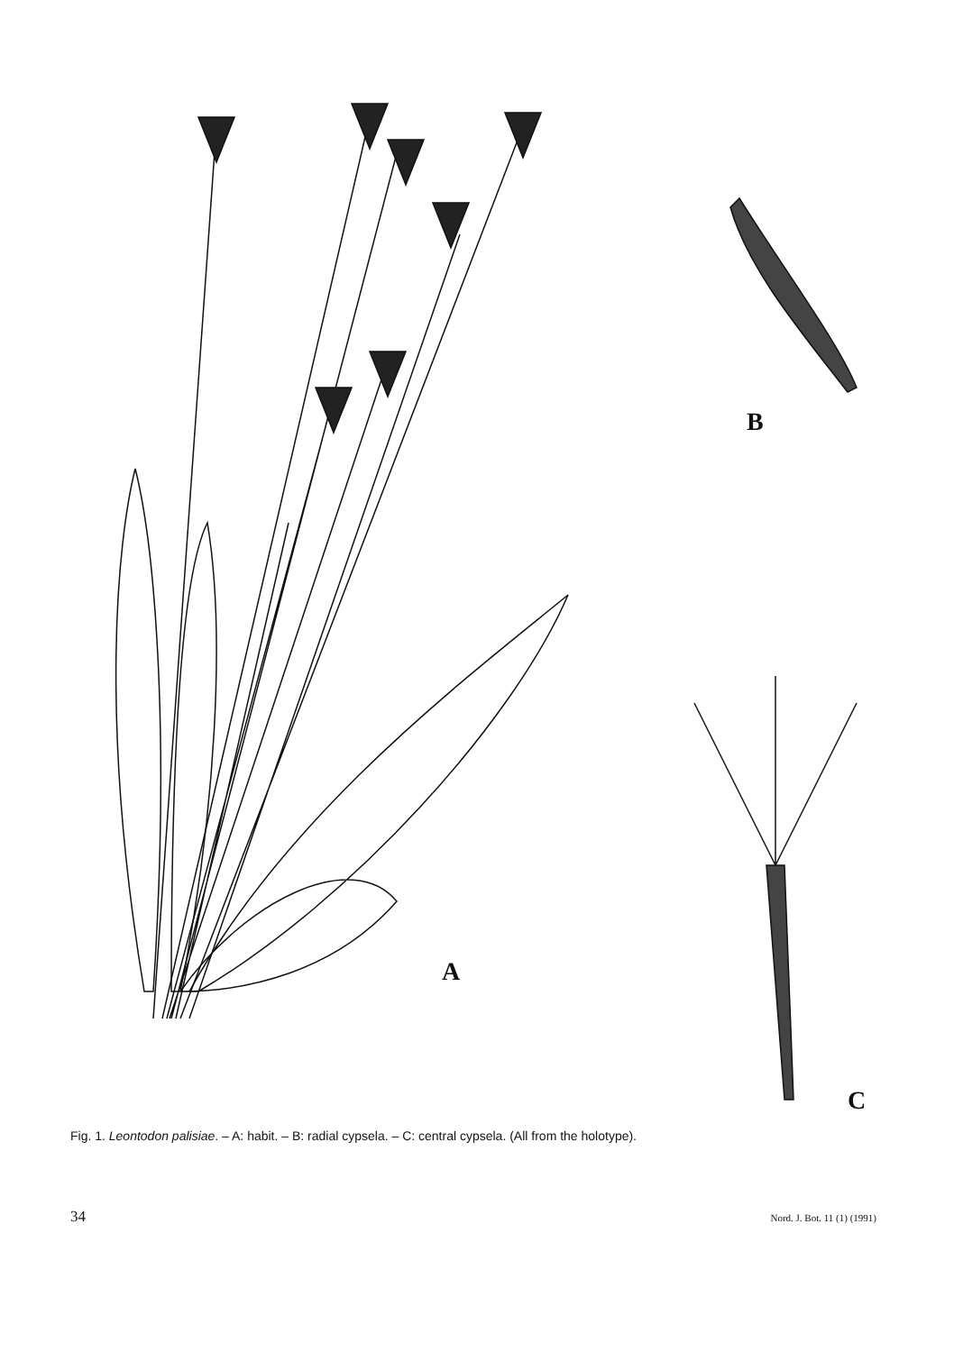B
A
C
Fig. 1. Leontodon palisiae. – A: habit. – B: radial cypsela. – C: central cypsela. (All from the holotype).
34 Nord. J. Bot. 11 (1) (1991)